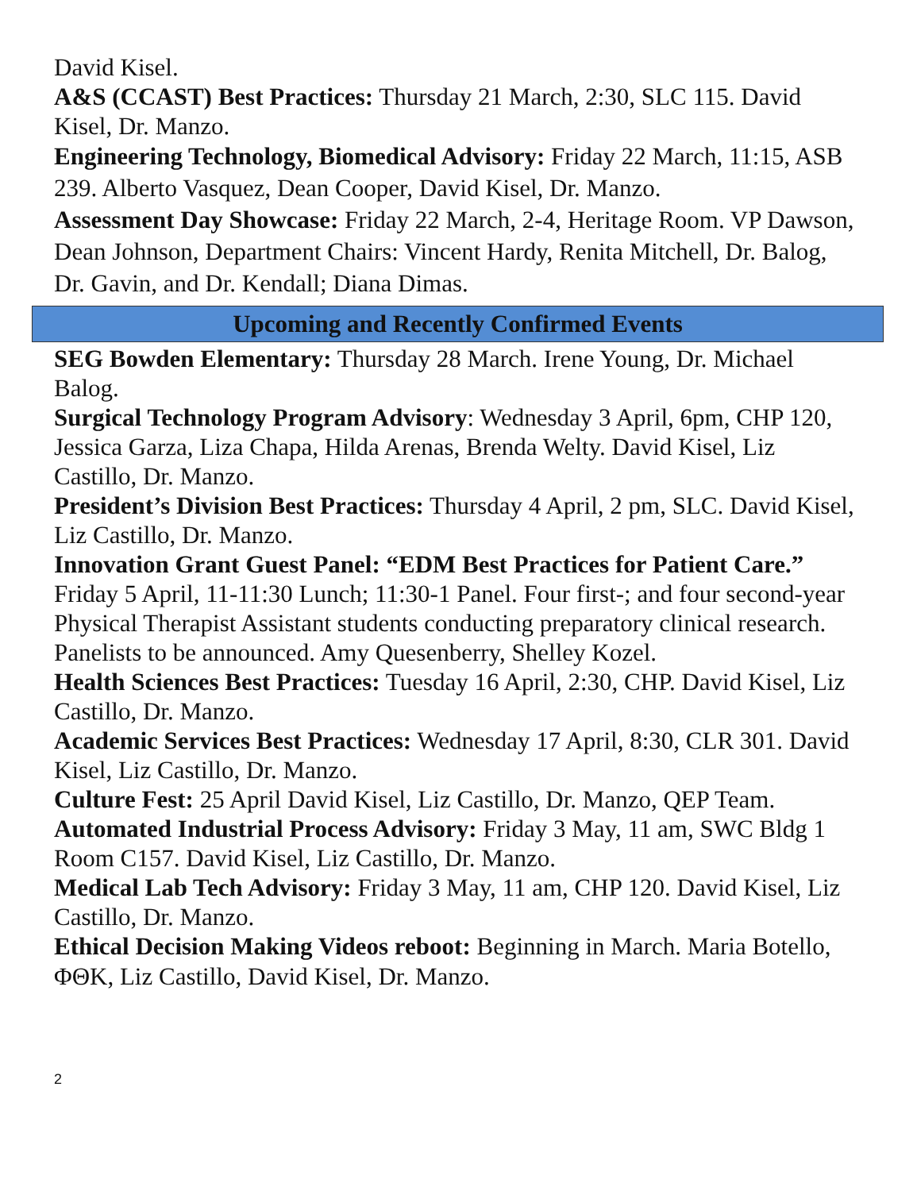David Kisel.
A&S (CCAST) Best Practices: Thursday 21 March, 2:30, SLC 115. David Kisel, Dr. Manzo.
Engineering Technology, Biomedical Advisory: Friday 22 March, 11:15, ASB 239. Alberto Vasquez, Dean Cooper, David Kisel, Dr. Manzo.
Assessment Day Showcase: Friday 22 March, 2-4, Heritage Room. VP Dawson, Dean Johnson, Department Chairs: Vincent Hardy, Renita Mitchell, Dr. Balog, Dr. Gavin, and Dr. Kendall; Diana Dimas.
Upcoming and Recently Confirmed Events
SEG Bowden Elementary: Thursday 28 March. Irene Young, Dr. Michael Balog.
Surgical Technology Program Advisory: Wednesday 3 April, 6pm, CHP 120, Jessica Garza, Liza Chapa, Hilda Arenas, Brenda Welty. David Kisel, Liz Castillo, Dr. Manzo.
President’s Division Best Practices: Thursday 4 April, 2 pm, SLC. David Kisel, Liz Castillo, Dr. Manzo.
Innovation Grant Guest Panel: “EDM Best Practices for Patient Care.” Friday 5 April, 11-11:30 Lunch; 11:30-1 Panel. Four first-; and four second-year Physical Therapist Assistant students conducting preparatory clinical research. Panelists to be announced. Amy Quesenberry, Shelley Kozel.
Health Sciences Best Practices: Tuesday 16 April, 2:30, CHP. David Kisel, Liz Castillo, Dr. Manzo.
Academic Services Best Practices: Wednesday 17 April, 8:30, CLR 301. David Kisel, Liz Castillo, Dr. Manzo.
Culture Fest: 25 April David Kisel, Liz Castillo, Dr. Manzo, QEP Team.
Automated Industrial Process Advisory: Friday 3 May, 11 am, SWC Bldg 1 Room C157. David Kisel, Liz Castillo, Dr. Manzo.
Medical Lab Tech Advisory: Friday 3 May, 11 am, CHP 120. David Kisel, Liz Castillo, Dr. Manzo.
Ethical Decision Making Videos reboot: Beginning in March. Maria Botello, ΦΘΚ, Liz Castillo, David Kisel, Dr. Manzo.
2